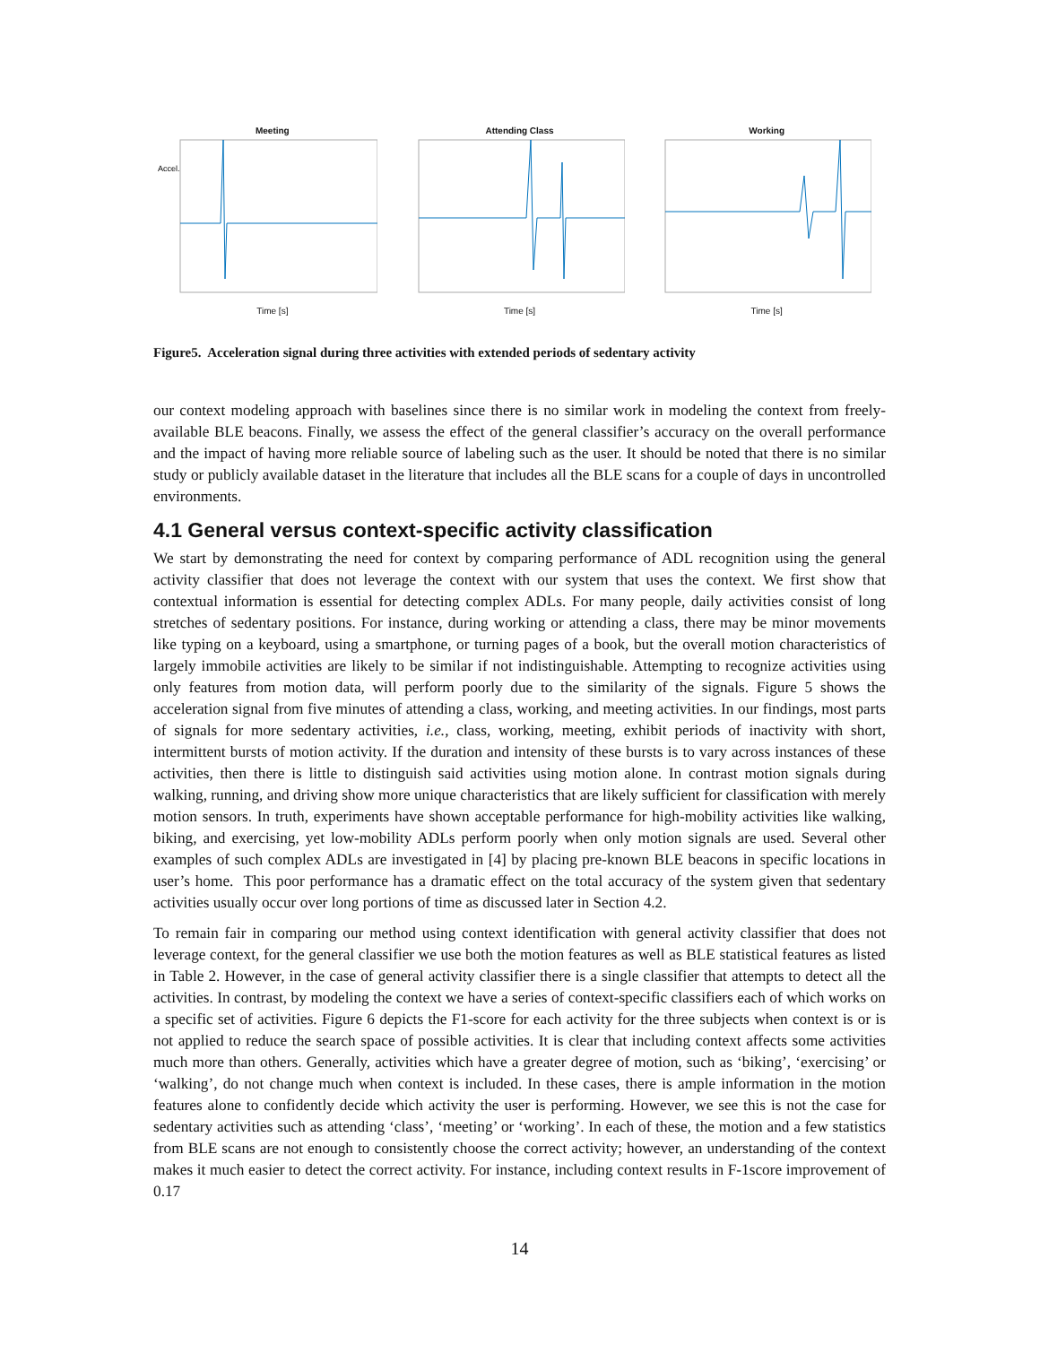Meeting
Accel.
Time [s]
Attending Class
Time [s]
Working
Time [s]
Figure5. Acceleration signal during three activities with extended periods of sedentary activity
our context modeling approach with baselines since there is no similar work in modeling the context from freely-available BLE beacons. Finally, we assess the effect of the general classifier’s accuracy on the overall performance and the impact of having more reliable source of labeling such as the user. It should be noted that there is no similar study or publicly available dataset in the literature that includes all the BLE scans for a couple of days in uncontrolled environments.
4.1 General versus context-specific activity classification
We start by demonstrating the need for context by comparing performance of ADL recognition using the general activity classifier that does not leverage the context with our system that uses the context. We first show that contextual information is essential for detecting complex ADLs. For many people, daily activities consist of long stretches of sedentary positions. For instance, during working or attending a class, there may be minor movements like typing on a keyboard, using a smartphone, or turning pages of a book, but the overall motion characteristics of largely immobile activities are likely to be similar if not indistinguishable. Attempting to recognize activities using only features from motion data, will perform poorly due to the similarity of the signals. Figure 5 shows the acceleration signal from five minutes of attending a class, working, and meeting activities. In our findings, most parts of signals for more sedentary activities, i.e., class, working, meeting, exhibit periods of inactivity with short, intermittent bursts of motion activity. If the duration and intensity of these bursts is to vary across instances of these activities, then there is little to distinguish said activities using motion alone. In contrast motion signals during walking, running, and driving show more unique characteristics that are likely sufficient for classification with merely motion sensors. In truth, experiments have shown acceptable performance for high-mobility activities like walking, biking, and exercising, yet low-mobility ADLs perform poorly when only motion signals are used. Several other examples of such complex ADLs are investigated in [4] by placing pre-known BLE beacons in specific locations in user’s home. This poor performance has a dramatic effect on the total accuracy of the system given that sedentary activities usually occur over long portions of time as discussed later in Section 4.2.
To remain fair in comparing our method using context identification with general activity classifier that does not leverage context, for the general classifier we use both the motion features as well as BLE statistical features as listed in Table 2. However, in the case of general activity classifier there is a single classifier that attempts to detect all the activities. In contrast, by modeling the context we have a series of context-specific classifiers each of which works on a specific set of activities. Figure 6 depicts the F1-score for each activity for the three subjects when context is or is not applied to reduce the search space of possible activities. It is clear that including context affects some activities much more than others. Generally, activities which have a greater degree of motion, such as ‘biking’, ‘exercising’ or ‘walking’, do not change much when context is included. In these cases, there is ample information in the motion features alone to confidently decide which activity the user is performing. However, we see this is not the case for sedentary activities such as attending ‘class’, ‘meeting’ or ‘working’. In each of these, the motion and a few statistics from BLE scans are not enough to consistently choose the correct activity; however, an understanding of the context makes it much easier to detect the correct activity. For instance, including context results in F-1score improvement of 0.17
14